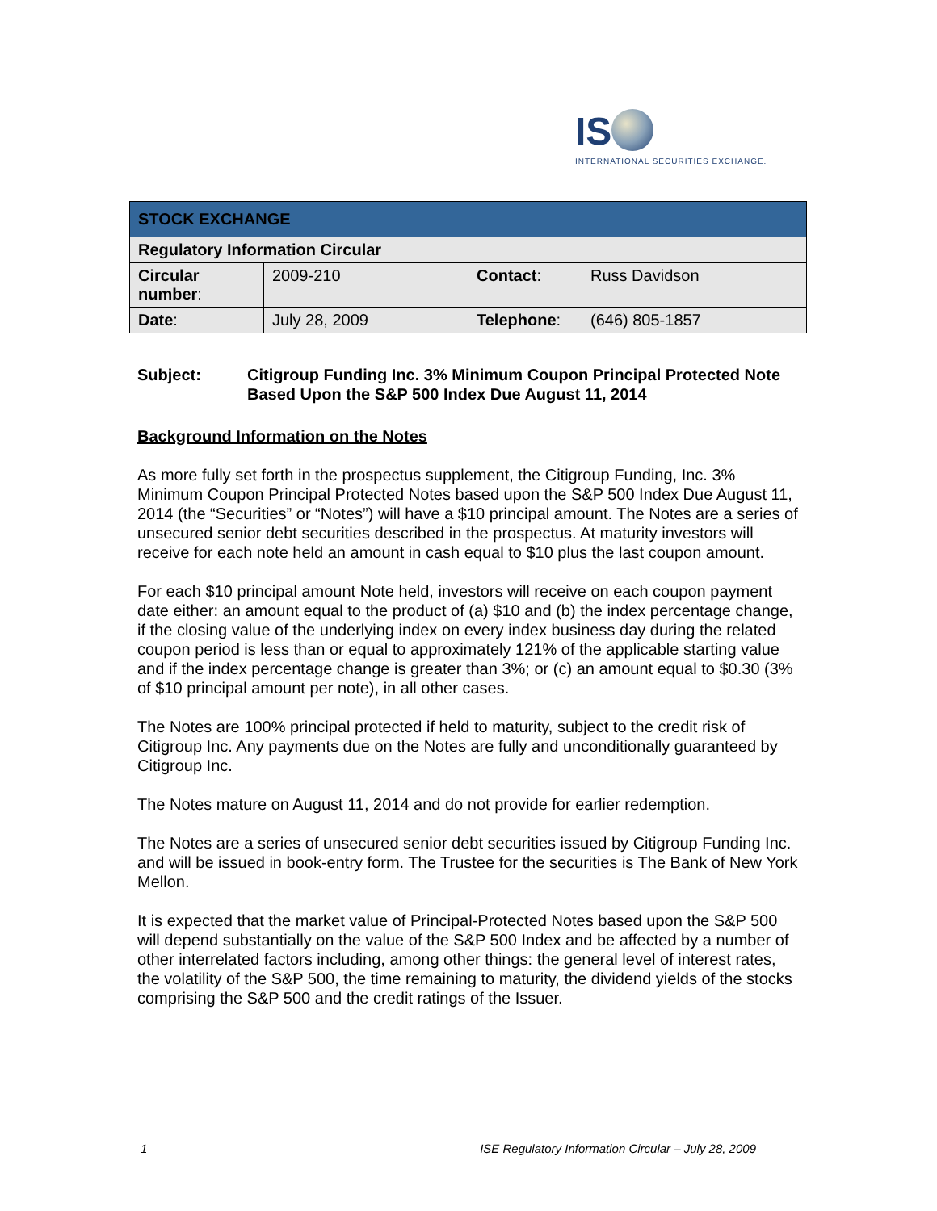IS
INTERNATIONAL SECURITIES EXCHANGE.
| STOCK EXCHANGE | | | |
| Regulatory Information Circular | | | |
| Circular number : | 2009-210 | Contact : | Russ Davidson |
| Date : | July 28, 2009 | Telephone : | (646) 805-1857 |
Subject: Citigroup Funding Inc. 3% Minimum Coupon Principal Protected Note Based Upon the S&P 500 Index Due August 11, 2014
Background Information on the Notes
As more fully set forth in the prospectus supplement, the Citigroup Funding, Inc. 3% Minimum Coupon Principal Protected Notes based upon the S&P 500 Index Due August 11, 2014 (the “Securities” or “Notes”) will have a $10 principal amount. The Notes are a series of unsecured senior debt securities described in the prospectus. At maturity investors will receive for each note held an amount in cash equal to $10 plus the last coupon amount.
For each $10 principal amount Note held, investors will receive on each coupon payment date either: an amount equal to the product of (a) $10 and (b) the index percentage change, if the closing value of the underlying index on every index business day during the related coupon period is less than or equal to approximately 121% of the applicable starting value and if the index percentage change is greater than 3%; or (c) an amount equal to $0.30 (3% of $10 principal amount per note), in all other cases.
The Notes are 100% principal protected if held to maturity, subject to the credit risk of Citigroup Inc. Any payments due on the Notes are fully and unconditionally guaranteed by Citigroup Inc.
The Notes mature on August 11, 2014 and do not provide for earlier redemption.
The Notes are a series of unsecured senior debt securities issued by Citigroup Funding Inc. and will be issued in book-entry form. The Trustee for the securities is The Bank of New York Mellon.
It is expected that the market value of Principal-Protected Notes based upon the S&P 500 will depend substantially on the value of the S&P 500 Index and be affected by a number of other interrelated factors including, among other things: the general level of interest rates, the volatility of the S&P 500, the time remaining to maturity, the dividend yields of the stocks comprising the S&P 500 and the credit ratings of the Issuer.
1 ISE Regulatory Information Circular – July 28, 2009